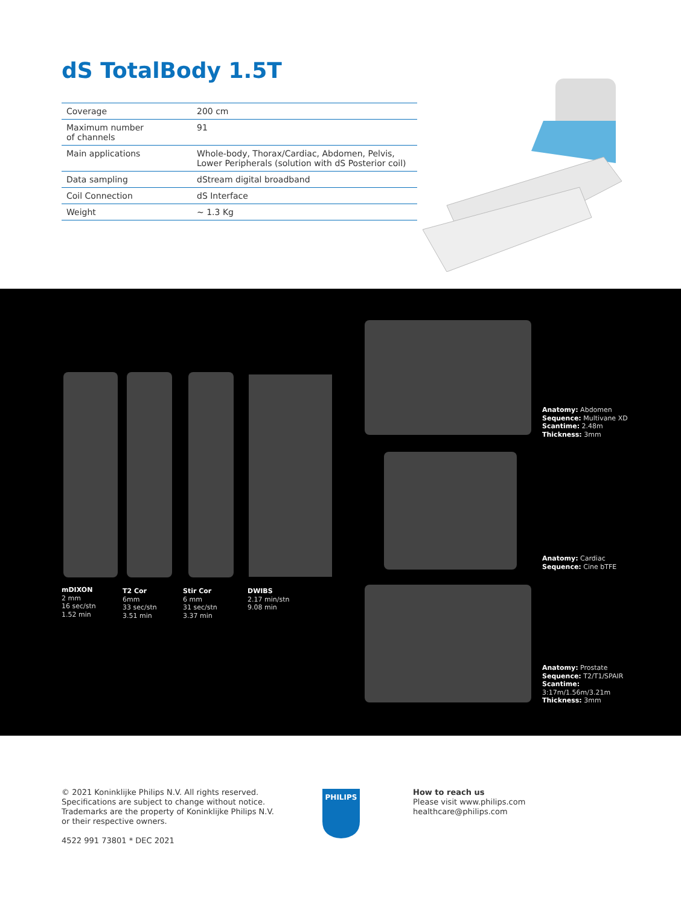dS TotalBody 1.5T
| Coverage | 200 cm |
| Maximum number of channels | 91 |
| Main applications | Whole-body, Thorax/Cardiac, Abdomen, Pelvis, Lower Peripherals (solution with dS Posterior coil) |
| Data sampling | dStream digital broadband |
| Coil Connection | dS Interface |
| Weight | ~ 1.3 Kg |
mDIXON
2 mm
16 sec/stn
1.52 min
T2 Cor
6mm
33 sec/stn
3.51 min
Stir Cor
6 mm
31 sec/stn
3.37 min
DWIBS
2.17 min/stn
9.08 min
Anatomy: Abdomen
Sequence: Multivane XD
Scantime: 2.48m
Thickness: 3mm
Anatomy: Cardiac
Sequence: Cine bTFE
Anatomy: Prostate
Sequence: T2/T1/SPAIR
Scantime:
3:17m/1.56m/3.21m
Thickness: 3mm
© 2021 Koninklijke Philips N.V. All rights reserved.
Specifications are subject to change without notice.
Trademarks are the property of Koninklijke Philips N.V.
or their respective owners.
4522 991 73801 * DEC 2021
PHILIPS
How to reach us
Please visit www.philips.com
healthcare@philips.com